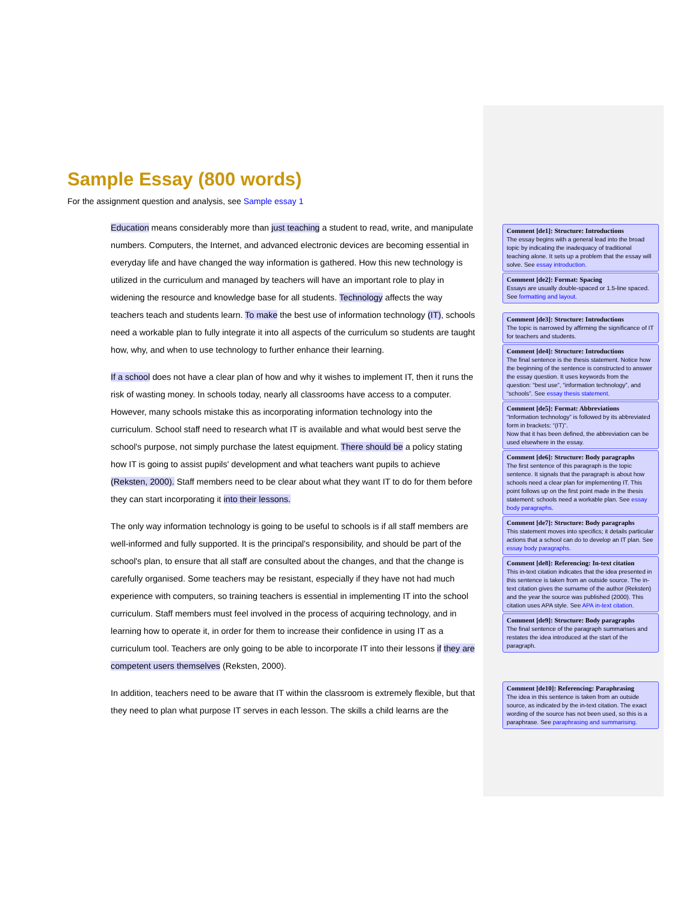Sample Essay (800 words)
For the assignment question and analysis, see Sample essay 1
Education means considerably more than just teaching a student to read, write, and manipulate numbers. Computers, the Internet, and advanced electronic devices are becoming essential in everyday life and have changed the way information is gathered. How this new technology is utilized in the curriculum and managed by teachers will have an important role to play in widening the resource and knowledge base for all students. Technology affects the way teachers teach and students learn. To make the best use of information technology (IT), schools need a workable plan to fully integrate it into all aspects of the curriculum so students are taught how, why, and when to use technology to further enhance their learning.
If a school does not have a clear plan of how and why it wishes to implement IT, then it runs the risk of wasting money. In schools today, nearly all classrooms have access to a computer. However, many schools mistake this as incorporating information technology into the curriculum. School staff need to research what IT is available and what would best serve the school's purpose, not simply purchase the latest equipment. There should be a policy stating how IT is going to assist pupils' development and what teachers want pupils to achieve (Reksten, 2000). Staff members need to be clear about what they want IT to do for them before they can start incorporating it into their lessons.
The only way information technology is going to be useful to schools is if all staff members are well-informed and fully supported. It is the principal's responsibility, and should be part of the school's plan, to ensure that all staff are consulted about the changes, and that the change is carefully organised. Some teachers may be resistant, especially if they have not had much experience with computers, so training teachers is essential in implementing IT into the school curriculum. Staff members must feel involved in the process of acquiring technology, and in learning how to operate it, in order for them to increase their confidence in using IT as a curriculum tool. Teachers are only going to be able to incorporate IT into their lessons if they are competent users themselves (Reksten, 2000).
In addition, teachers need to be aware that IT within the classroom is extremely flexible, but that they need to plan what purpose IT serves in each lesson. The skills a child learns are the
Comment [de1]: Structure: Introductions
The essay begins with a general lead into the broad topic by indicating the inadequacy of traditional teaching alone. It sets up a problem that the essay will solve. See essay introduction.
Comment [de2]: Format: Spacing
Essays are usually double-spaced or 1.5-line spaced. See formatting and layout.
Comment [de3]: Structure: Introductions
The topic is narrowed by affirming the significance of IT for teachers and students.
Comment [de4]: Structure: Introductions
The final sentence is the thesis statement. Notice how the beginning of the sentence is constructed to answer the essay question. It uses keywords from the question: “best use”, “information technology”, and “schools”. See essay thesis statement.
Comment [de5]: Format: Abbreviations
“Information technology” is followed by its abbreviated form in brackets: “(IT)”.
Now that it has been defined, the abbreviation can be used elsewhere in the essay.
Comment [de6]: Structure: Body paragraphs
The first sentence of this paragraph is the topic sentence. It signals that the paragraph is about how schools need a clear plan for implementing IT. This point follows up on the first point made in the thesis statement: schools need a workable plan. See essay body paragraphs.
Comment [de7]: Structure: Body paragraphs
This statement moves into specifics; it details particular actions that a school can do to develop an IT plan. See essay body paragraphs.
Comment [de8]: Referencing: In-text citation
This in-text citation indicates that the idea presented in this sentence is taken from an outside source. The in-text citation gives the surname of the author (Reksten) and the year the source was published (2000). This citation uses APA style. See APA in-text citation.
Comment [de9]: Structure: Body paragraphs
The final sentence of the paragraph summarises and restates the idea introduced at the start of the paragraph.
Comment [de10]: Referencing: Paraphrasing
The idea in this sentence is taken from an outside source, as indicated by the in-text citation. The exact wording of the source has not been used, so this is a paraphrase. See paraphrasing and summarising.